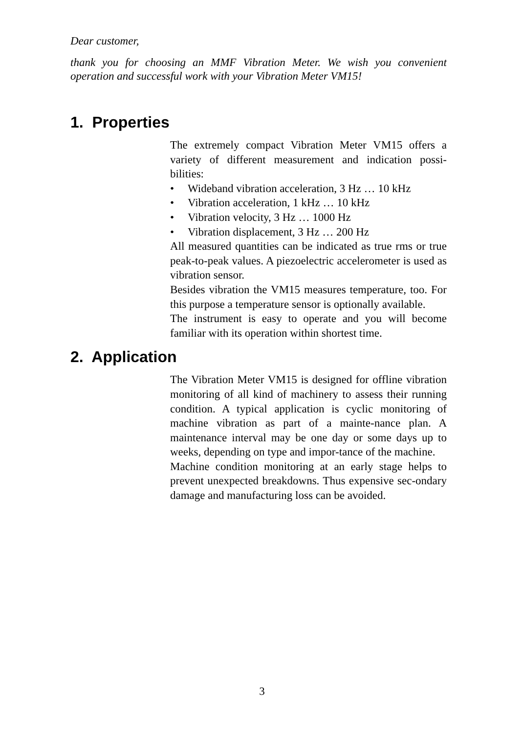Dear customer,
thank you for choosing an MMF Vibration Meter. We wish you convenient operation and successful work with your Vibration Meter VM15!
1. Properties
The extremely compact Vibration Meter VM15 offers a variety of different measurement and indication possi-bilities:
• Wideband vibration acceleration, 3 Hz … 10 kHz
• Vibration acceleration, 1 kHz … 10 kHz
• Vibration velocity, 3 Hz … 1000 Hz
• Vibration displacement, 3 Hz … 200 Hz
All measured quantities can be indicated as true rms or true peak-to-peak values. A piezoelectric accelerometer is used as vibration sensor.
Besides vibration the VM15 measures temperature, too. For this purpose a temperature sensor is optionally available.
The instrument is easy to operate and you will become familiar with its operation within shortest time.
2. Application
The Vibration Meter VM15 is designed for offline vibration monitoring of all kind of machinery to assess their running condition. A typical application is cyclic monitoring of machine vibration as part of a mainte-nance plan. A maintenance interval may be one day or some days up to weeks, depending on type and impor-tance of the machine.
Machine condition monitoring at an early stage helps to prevent unexpected breakdowns. Thus expensive sec-ondary damage and manufacturing loss can be avoided.
3